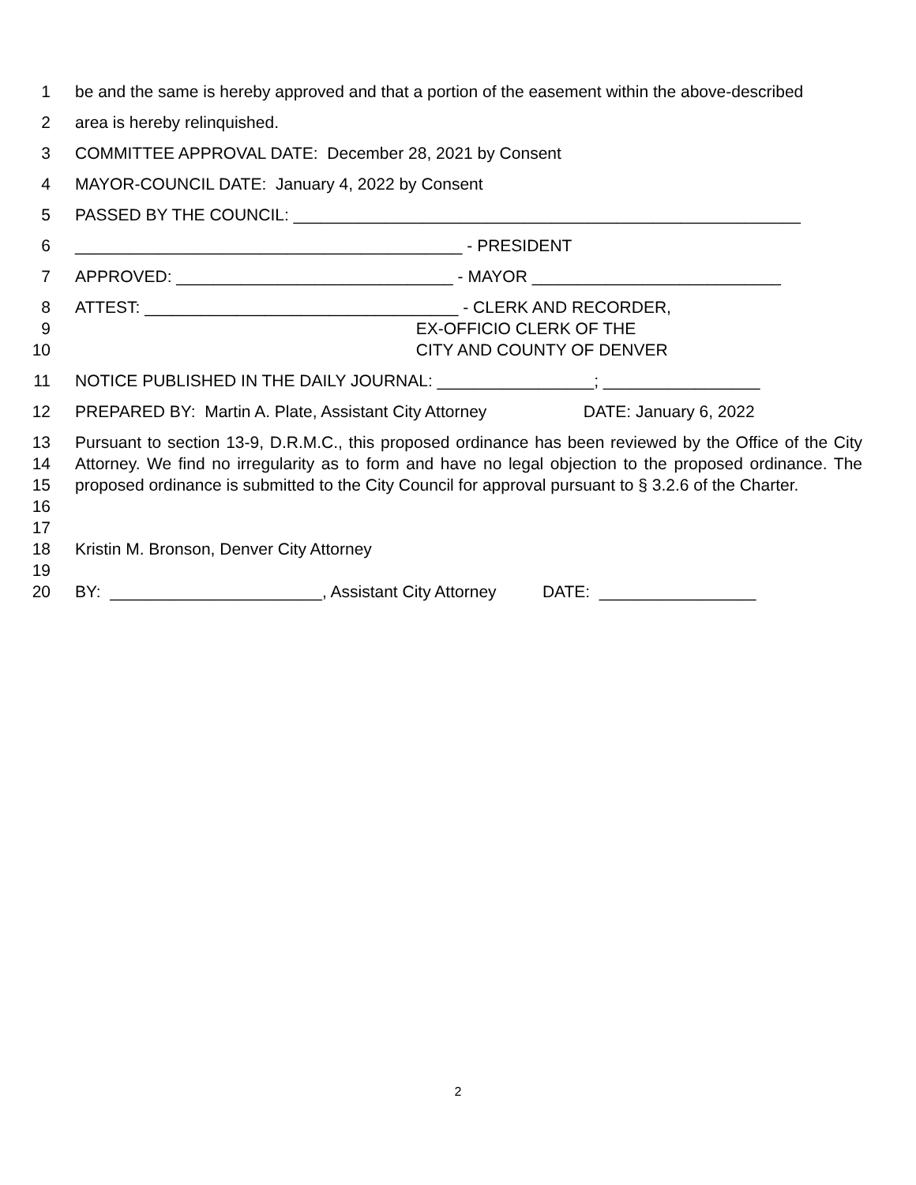1 be and the same is hereby approved and that a portion of the easement within the above-described
2 area is hereby relinquished.
3 COMMITTEE APPROVAL DATE: December 28, 2021 by Consent
4 MAYOR-COUNCIL DATE: January 4, 2022 by Consent
5 PASSED BY THE COUNCIL: _______________________________________________________
6 __________________________________________ - PRESIDENT
7 APPROVED: ______________________________ - MAYOR ___________________________
8 ATTEST: __________________________________ - CLERK AND RECORDER,
9 EX-OFFICIO CLERK OF THE
10 CITY AND COUNTY OF DENVER
11 NOTICE PUBLISHED IN THE DAILY JOURNAL: _________________; _________________
12 PREPARED BY: Martin A. Plate, Assistant City Attorney DATE: January 6, 2022
13
14
15
16
Pursuant to section 13-9, D.R.M.C., this proposed ordinance has been reviewed by the Office of the City Attorney. We find no irregularity as to form and have no legal objection to the proposed ordinance. The proposed ordinance is submitted to the City Council for approval pursuant to § 3.2.6 of the Charter.
17
18 Kristin M. Bronson, Denver City Attorney
19
20 BY: _______________________, Assistant City Attorney DATE: _________________
2